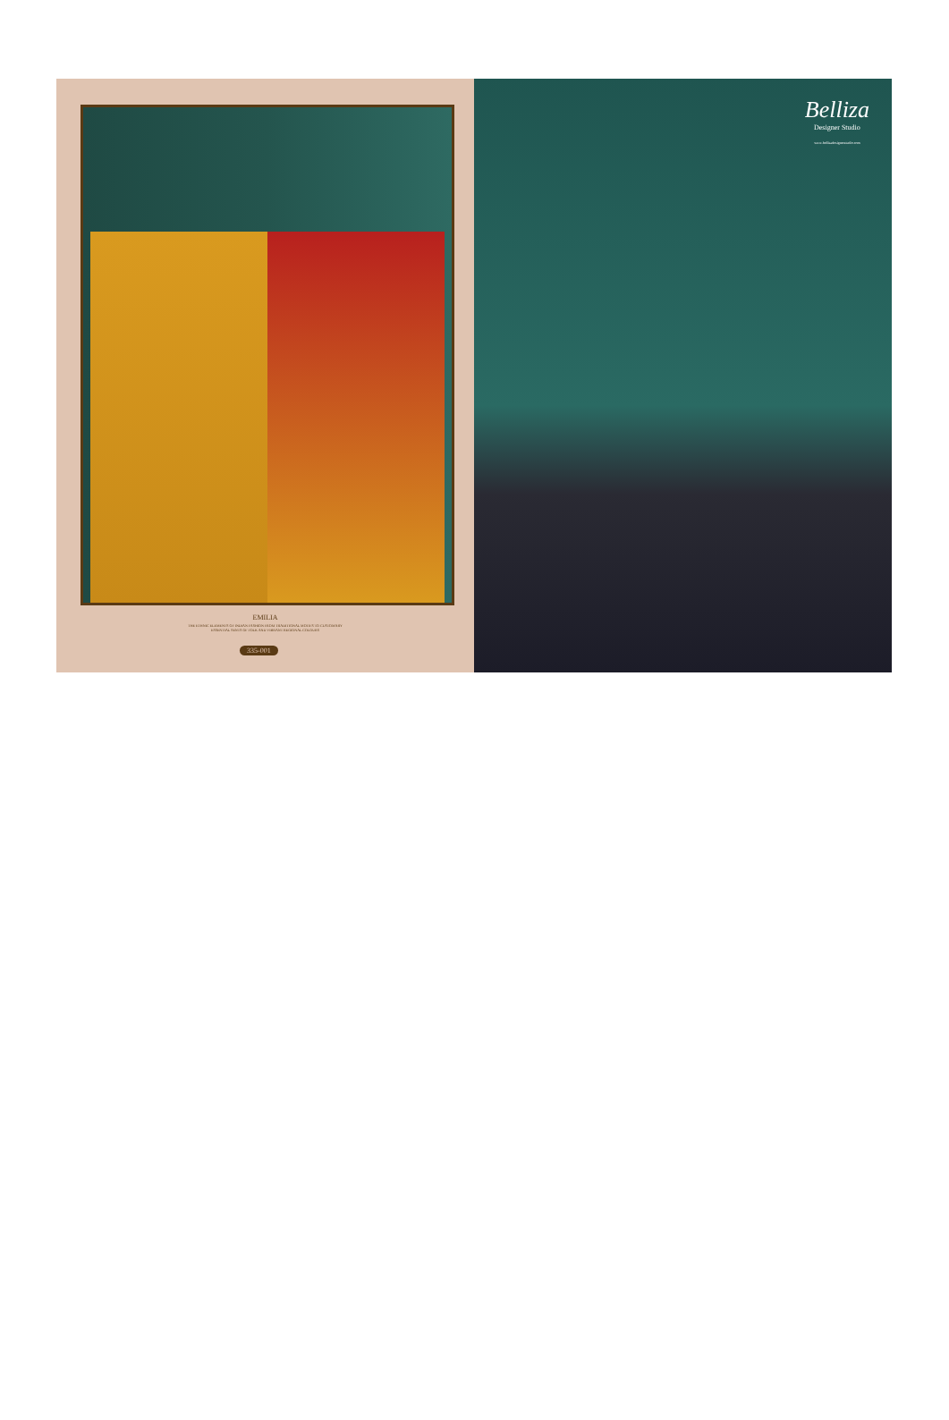EMILIA
THE ETHNIC ELEMENTS OF INDIAN FASHION FROM TRADITIONAL MOTIFS TO CUSTOMARY
ESSENTIAL SENTS OF FOLK AND VIBRANT REGIONAL COLOURS
335-001
Belliza
Designer Studio
www.bellizadesignerstudio.com